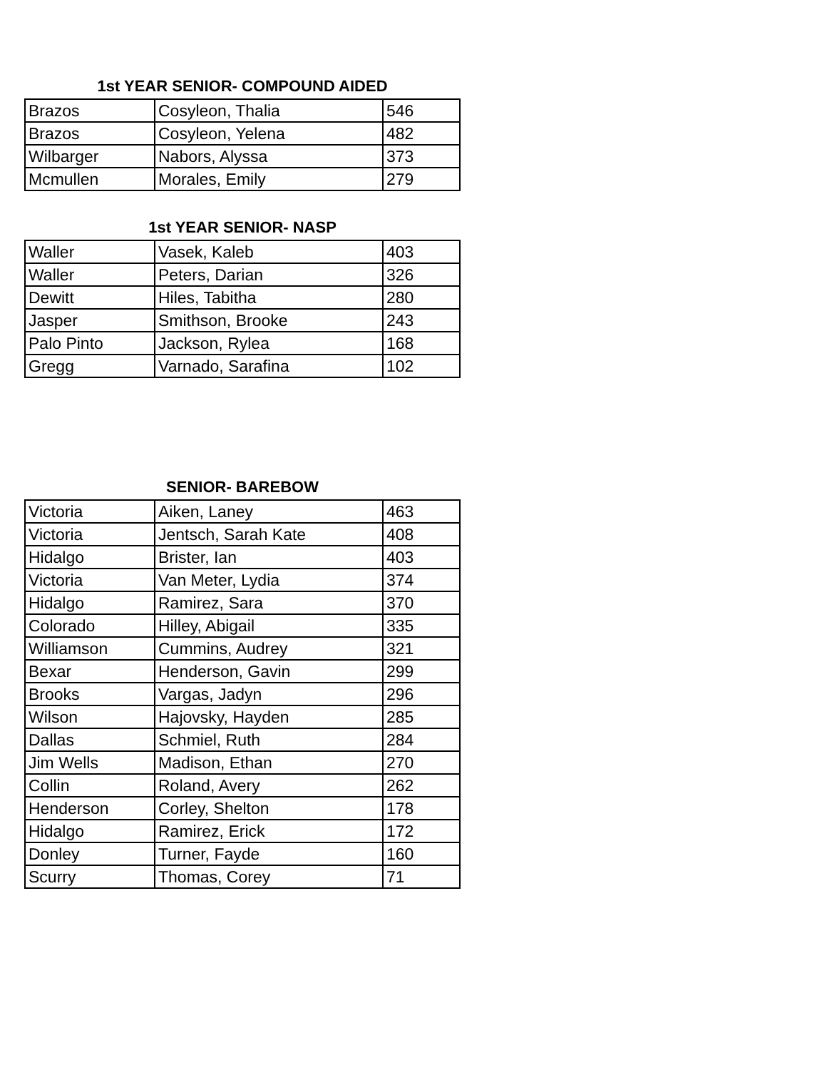1st YEAR SENIOR- COMPOUND AIDED
| Brazos | Cosyleon, Thalia | 546 |
| Brazos | Cosyleon, Yelena | 482 |
| Wilbarger | Nabors, Alyssa | 373 |
| Mcmullen | Morales, Emily | 279 |
1st YEAR SENIOR- NASP
| Waller | Vasek, Kaleb | 403 |
| Waller | Peters, Darian | 326 |
| Dewitt | Hiles, Tabitha | 280 |
| Jasper | Smithson, Brooke | 243 |
| Palo Pinto | Jackson, Rylea | 168 |
| Gregg | Varnado, Sarafina | 102 |
SENIOR- BAREBOW
| Victoria | Aiken, Laney | 463 |
| Victoria | Jentsch, Sarah Kate | 408 |
| Hidalgo | Brister, Ian | 403 |
| Victoria | Van Meter, Lydia | 374 |
| Hidalgo | Ramirez, Sara | 370 |
| Colorado | Hilley, Abigail | 335 |
| Williamson | Cummins, Audrey | 321 |
| Bexar | Henderson, Gavin | 299 |
| Brooks | Vargas, Jadyn | 296 |
| Wilson | Hajovsky, Hayden | 285 |
| Dallas | Schmiel, Ruth | 284 |
| Jim Wells | Madison, Ethan | 270 |
| Collin | Roland, Avery | 262 |
| Henderson | Corley, Shelton | 178 |
| Hidalgo | Ramirez, Erick | 172 |
| Donley | Turner, Fayde | 160 |
| Scurry | Thomas, Corey | 71 |